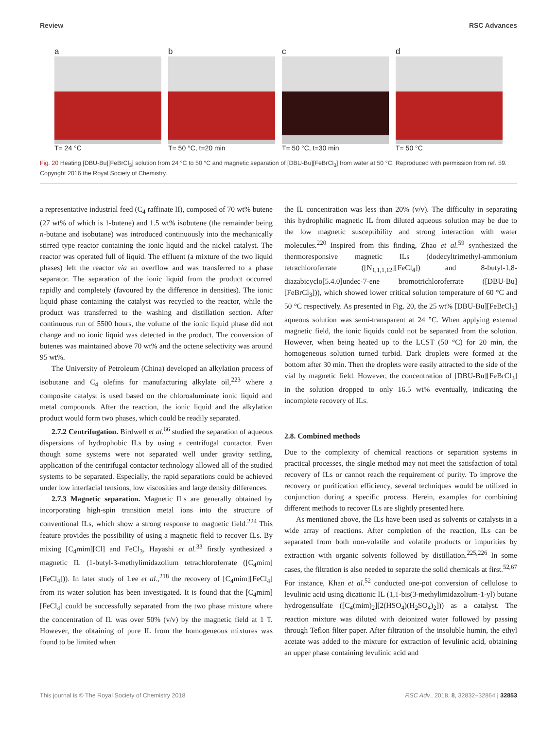Review RSC Advances
a
T= 24 °C
b
T= 50 °C, t=20 min
c
T= 50 °C, t=30 min
d
T= 50 °C
Fig. 20 Heating [DBU-Bu][FeBrCl<sub>3</sub>] solution from 24 °C to 50 °C and magnetic separation of [DBU-Bu][FeBrCl<sub>3</sub>] from water at 50 °C. Reproduced with permission from ref. 59. Copyright 2016 the Royal Society of Chemistry.
a representative industrial feed (C<sub>4</sub> raffinate II), composed of 70 wt% butene (27 wt% of which is 1-butene) and 1.5 wt% isobutene (the remainder being n-butane and isobutane) was introduced continuously into the mechanically stirred type reactor containing the ionic liquid and the nickel catalyst. The reactor was operated full of liquid. The effluent (a mixture of the two liquid phases) left the reactor via an overflow and was transferred to a phase separator. The separation of the ionic liquid from the product occurred rapidly and completely (favoured by the difference in densities). The ionic liquid phase containing the catalyst was recycled to the reactor, while the product was transferred to the washing and distillation section. After continuous run of 5500 hours, the volume of the ionic liquid phase did not change and no ionic liquid was detected in the product. The conversion of butenes was maintained above 70 wt% and the octene selectivity was around 95 wt%.
The University of Petroleum (China) developed an alkylation process of isobutane and C<sub>4</sub> olefins for manufacturing alkylate oil,<sup>223</sup> where a composite catalyst is used based on the chloroaluminate ionic liquid and metal compounds. After the reaction, the ionic liquid and the alkylation product would form two phases, which could be readily separated.
2.7.2 Centrifugation. Birdwell et al.<sup>66</sup> studied the separation of aqueous dispersions of hydrophobic ILs by using a centrifugal contactor. Even though some systems were not separated well under gravity settling, application of the centrifugal contactor technology allowed all of the studied systems to be separated. Especially, the rapid separations could be achieved under low interfacial tensions, low viscosities and large density differences.
2.7.3 Magnetic separation. Magnetic ILs are generally obtained by incorporating high-spin transition metal ions into the structure of conventional ILs, which show a strong response to magnetic field.<sup>224</sup> This feature provides the possibility of using a magnetic field to recover ILs. By mixing [C<sub>4</sub>mim][Cl] and FeCl<sub>3</sub>, Hayashi et al.<sup>33</sup> firstly synthesized a magnetic IL (1-butyl-3-methylimidazolium tetrachloroferrate ([C<sub>4</sub>mim][FeCl<sub>4</sub>])). In later study of Lee et al.,<sup>218</sup> the recovery of [C<sub>4</sub>mim][FeCl<sub>4</sub>] from its water solution has been investigated. It is found that the [C<sub>4</sub>mim][FeCl<sub>4</sub>] could be successfully separated from the two phase mixture where the concentration of IL was over 50% (v/v) by the magnetic field at 1 T. However, the obtaining of pure IL from the homogeneous mixtures was found to be limited when
the IL concentration was less than 20% (v/v). The difficulty in separating this hydrophilic magnetic IL from diluted aqueous solution may be due to the low magnetic susceptibility and strong interaction with water molecules.<sup>220</sup> Inspired from this finding, Zhao et al.<sup>59</sup> synthesized the thermoresponsive magnetic ILs (dodecyltrimethyl-ammonium tetrachloroferrate ([N<sub>1,1,1,12</sub>][FeCl<sub>4</sub>]) and 8-butyl-1,8-diazabicyclo[5.4.0]undec-7-ene bromotrichloroferrate ([DBU-Bu][FeBrCl<sub>3</sub>])), which showed lower critical solution temperature of 60 °C and 50 °C respectively. As presented in Fig. 20, the 25 wt% [DBU-Bu][FeBrCl<sub>3</sub>] aqueous solution was semi-transparent at 24 °C. When applying external magnetic field, the ionic liquids could not be separated from the solution. However, when being heated up to the LCST (50 °C) for 20 min, the homogeneous solution turned turbid. Dark droplets were formed at the bottom after 30 min. Then the droplets were easily attracted to the side of the vial by magnetic field. However, the concentration of [DBU-Bu][FeBrCl<sub>3</sub>] in the solution dropped to only 16.5 wt% eventually, indicating the incomplete recovery of ILs.
2.8. Combined methods
Due to the complexity of chemical reactions or separation systems in practical processes, the single method may not meet the satisfaction of total recovery of ILs or cannot reach the requirement of purity. To improve the recovery or purification efficiency, several techniques would be utilized in conjunction during a specific process. Herein, examples for combining different methods to recover ILs are slightly presented here.
As mentioned above, the ILs have been used as solvents or catalysts in a wide array of reactions. After completion of the reaction, ILs can be separated from both non-volatile and volatile products or impurities by extraction with organic solvents followed by distillation.<sup>225,226</sup> In some cases, the filtration is also needed to separate the solid chemicals at first.<sup>52,67</sup> For instance, Khan et al.<sup>52</sup> conducted one-pot conversion of cellulose to levulinic acid using dicationic IL (1,1-bis(3-methylimidazolium-1-yl) butane hydrogensulfate ([C<sub>4</sub>(mim)<sub>2</sub>][2(HSO<sub>4</sub>)(H<sub>2</sub>SO<sub>4</sub>)<sub>2</sub>])) as a catalyst. The reaction mixture was diluted with deionized water followed by passing through Teflon filter paper. After filtration of the insoluble humin, the ethyl acetate was added to the mixture for extraction of levulinic acid, obtaining an upper phase containing levulinic acid and
This journal is © The Royal Society of Chemistry 2018 RSC Adv., 2018, 8, 32832–32864 | 32853